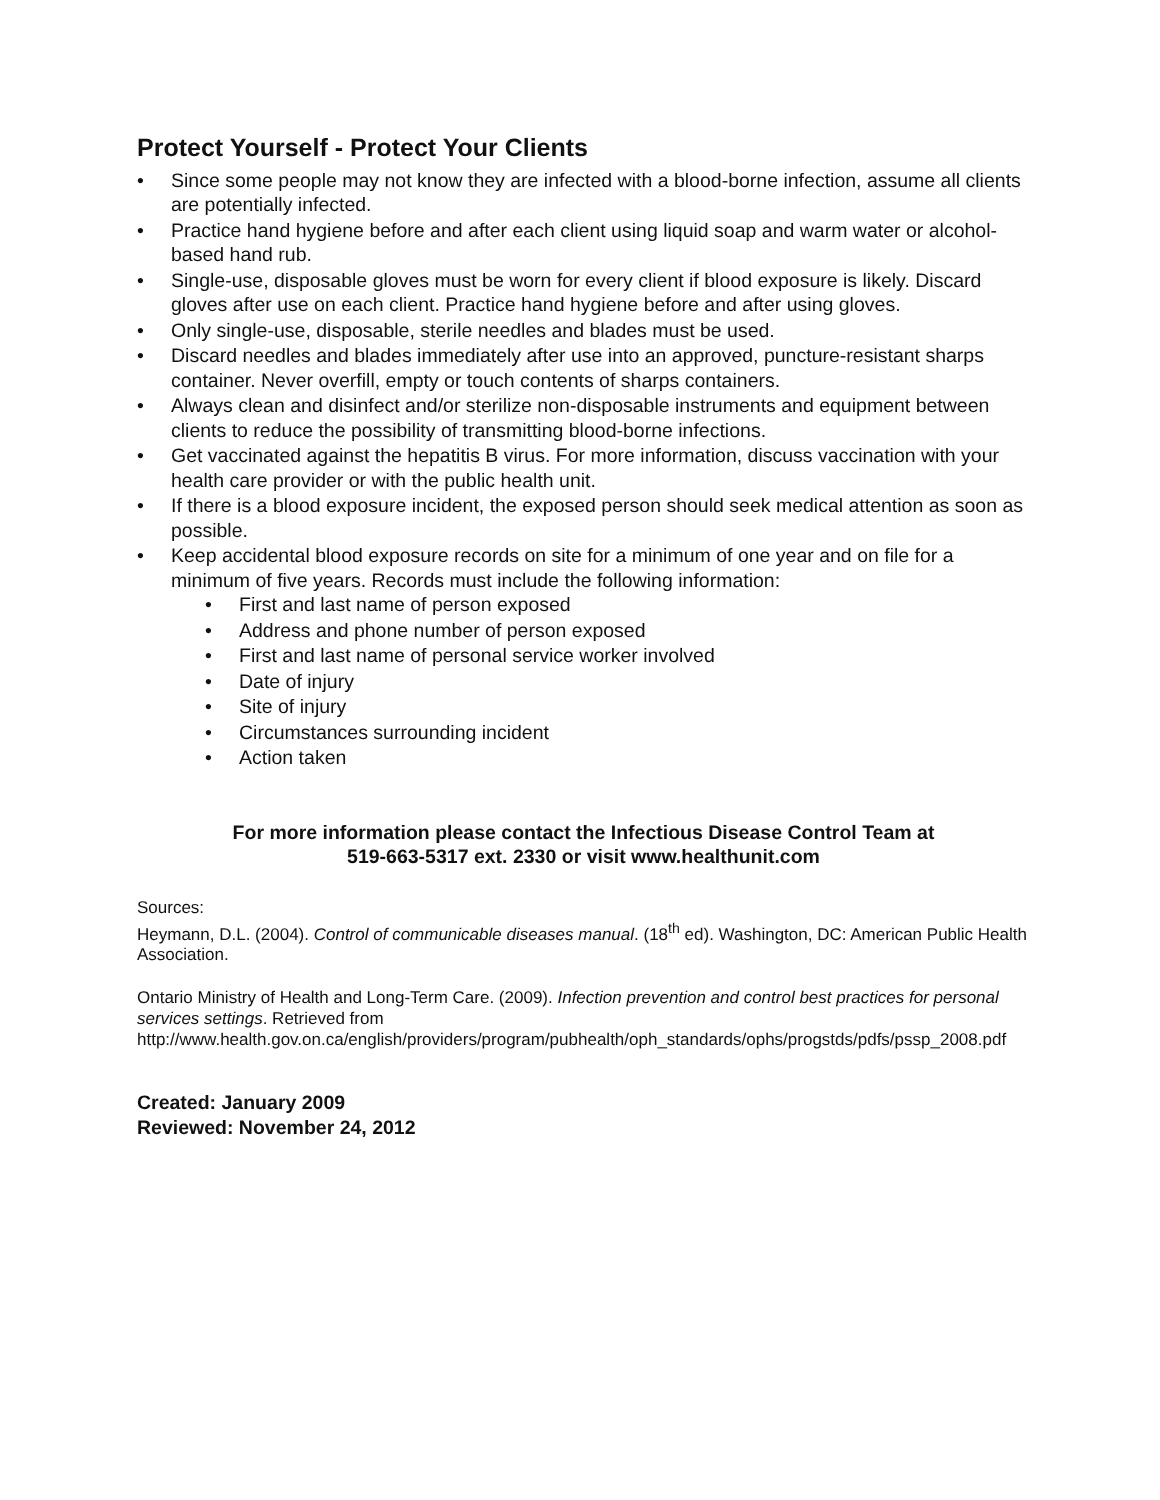Protect Yourself - Protect Your Clients
• Since some people may not know they are infected with a blood-borne infection, assume all clients are potentially infected.
• Practice hand hygiene before and after each client using liquid soap and warm water or alcohol-based hand rub.
• Single-use, disposable gloves must be worn for every client if blood exposure is likely. Discard gloves after use on each client. Practice hand hygiene before and after using gloves.
• Only single-use, disposable, sterile needles and blades must be used.
• Discard needles and blades immediately after use into an approved, puncture-resistant sharps container. Never overfill, empty or touch contents of sharps containers.
• Always clean and disinfect and/or sterilize non-disposable instruments and equipment between clients to reduce the possibility of transmitting blood-borne infections.
• Get vaccinated against the hepatitis B virus. For more information, discuss vaccination with your health care provider or with the public health unit.
• If there is a blood exposure incident, the exposed person should seek medical attention as soon as possible.
• Keep accidental blood exposure records on site for a minimum of one year and on file for a minimum of five years. Records must include the following information:
• First and last name of person exposed
• Address and phone number of person exposed
• First and last name of personal service worker involved
• Date of injury
• Site of injury
• Circumstances surrounding incident
• Action taken
For more information please contact the Infectious Disease Control Team at
519-663-5317 ext. 2330 or visit www.healthunit.com
Sources:
Heymann, D.L. (2004). Control of communicable diseases manual. (18<sup>th</sup> ed). Washington, DC: American Public Health Association.
Ontario Ministry of Health and Long-Term Care. (2009). Infection prevention and control best practices for personal services settings. Retrieved from http://www.health.gov.on.ca/english/providers/program/pubhealth/oph_standards/ophs/progstds/pdfs/pssp_2008.pdf
Created: January 2009
Reviewed: November 24, 2012